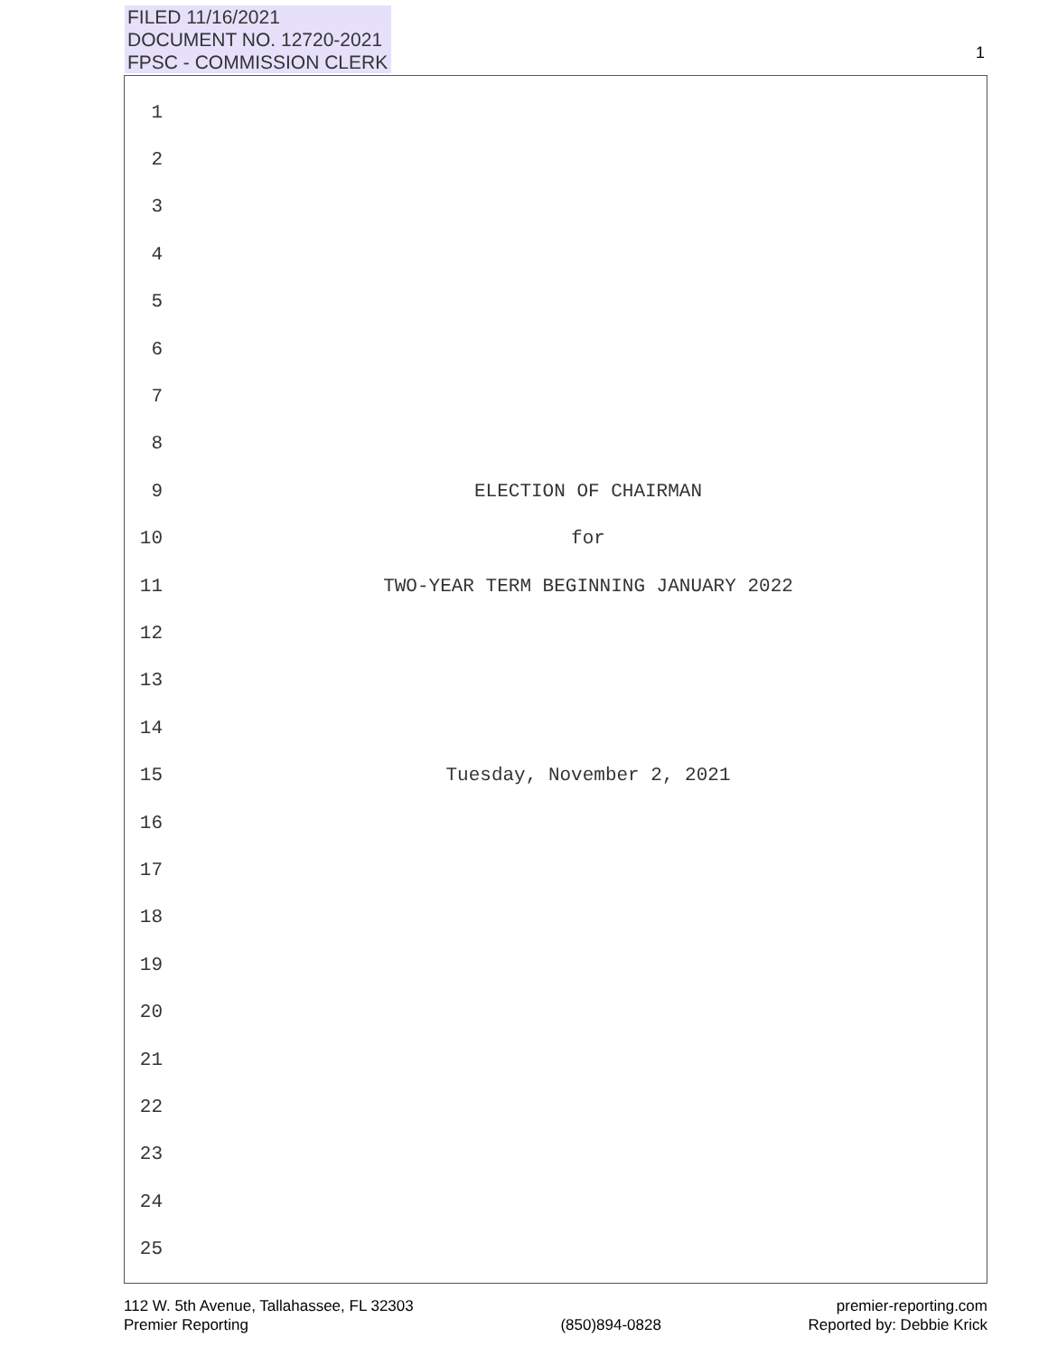FILED 11/16/2021
DOCUMENT NO. 12720-2021
FPSC - COMMISSION CLERK
1
1
2
3
4
5
6
7
8
9 ELECTION OF CHAIRMAN
10 for
11 TWO-YEAR TERM BEGINNING JANUARY 2022
12
13
14
15 Tuesday, November 2, 2021
16
17
18
19
20
21
22
23
24
25
112 W. 5th Avenue, Tallahassee, FL 32303
Premier Reporting
(850)894-0828 premier-reporting.com
Reported by: Debbie Krick